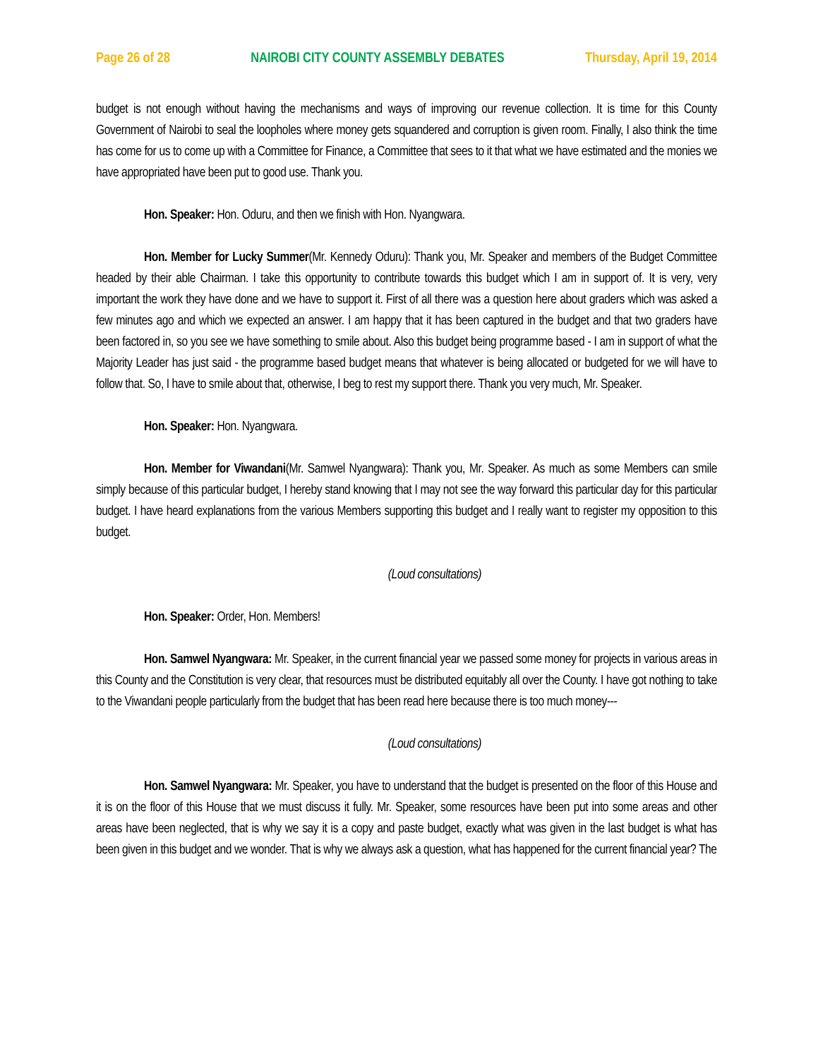Page 26 of 28 NAIROBI CITY COUNTY ASSEMBLY DEBATES Thursday, April 19, 2014
budget is not enough without having the mechanisms and ways of improving our revenue collection. It is time for this County Government of Nairobi to seal the loopholes where money gets squandered and corruption is given room. Finally, I also think the time has come for us to come up with a Committee for Finance, a Committee that sees to it that what we have estimated and the monies we have appropriated have been put to good use. Thank you.
Hon. Speaker: Hon. Oduru, and then we finish with Hon. Nyangwara.
Hon. Member for Lucky Summer(Mr. Kennedy Oduru): Thank you, Mr. Speaker and members of the Budget Committee headed by their able Chairman. I take this opportunity to contribute towards this budget which I am in support of. It is very, very important the work they have done and we have to support it. First of all there was a question here about graders which was asked a few minutes ago and which we expected an answer. I am happy that it has been captured in the budget and that two graders have been factored in, so you see we have something to smile about. Also this budget being programme based - I am in support of what the Majority Leader has just said - the programme based budget means that whatever is being allocated or budgeted for we will have to follow that. So, I have to smile about that, otherwise, I beg to rest my support there. Thank you very much, Mr. Speaker.
Hon. Speaker: Hon. Nyangwara.
Hon. Member for Viwandani(Mr. Samwel Nyangwara): Thank you, Mr. Speaker. As much as some Members can smile simply because of this particular budget, I hereby stand knowing that I may not see the way forward this particular day for this particular budget. I have heard explanations from the various Members supporting this budget and I really want to register my opposition to this budget.
(Loud consultations)
Hon. Speaker: Order, Hon. Members!
Hon. Samwel Nyangwara: Mr. Speaker, in the current financial year we passed some money for projects in various areas in this County and the Constitution is very clear, that resources must be distributed equitably all over the County. I have got nothing to take to the Viwandani people particularly from the budget that has been read here because there is too much money---
(Loud consultations)
Hon. Samwel Nyangwara: Mr. Speaker, you have to understand that the budget is presented on the floor of this House and it is on the floor of this House that we must discuss it fully. Mr. Speaker, some resources have been put into some areas and other areas have been neglected, that is why we say it is a copy and paste budget, exactly what was given in the last budget is what has been given in this budget and we wonder. That is why we always ask a question, what has happened for the current financial year? The